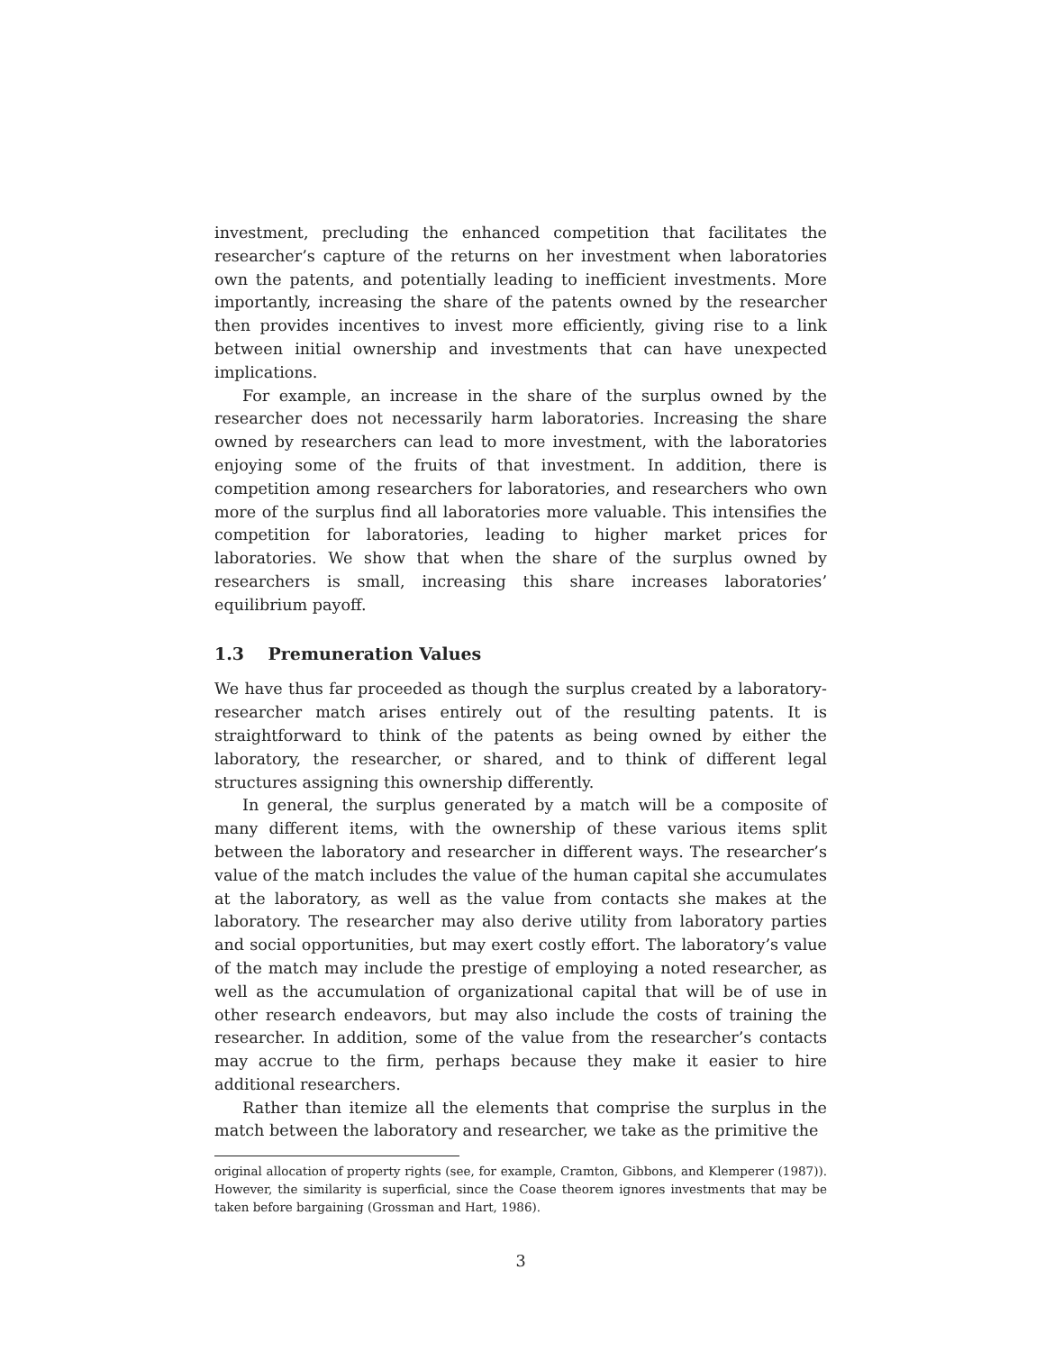investment, precluding the enhanced competition that facilitates the researcher’s capture of the returns on her investment when laboratories own the patents, and potentially leading to inefficient investments. More importantly, increasing the share of the patents owned by the researcher then provides incentives to invest more efficiently, giving rise to a link between initial ownership and investments that can have unexpected implications.
For example, an increase in the share of the surplus owned by the researcher does not necessarily harm laboratories. Increasing the share owned by researchers can lead to more investment, with the laboratories enjoying some of the fruits of that investment. In addition, there is competition among researchers for laboratories, and researchers who own more of the surplus find all laboratories more valuable. This intensifies the competition for laboratories, leading to higher market prices for laboratories. We show that when the share of the surplus owned by researchers is small, increasing this share increases laboratories’ equilibrium payoff.
1.3 Premuneration Values
We have thus far proceeded as though the surplus created by a laboratory-researcher match arises entirely out of the resulting patents. It is straightforward to think of the patents as being owned by either the laboratory, the researcher, or shared, and to think of different legal structures assigning this ownership differently.
In general, the surplus generated by a match will be a composite of many different items, with the ownership of these various items split between the laboratory and researcher in different ways. The researcher’s value of the match includes the value of the human capital she accumulates at the laboratory, as well as the value from contacts she makes at the laboratory. The researcher may also derive utility from laboratory parties and social opportunities, but may exert costly effort. The laboratory’s value of the match may include the prestige of employing a noted researcher, as well as the accumulation of organizational capital that will be of use in other research endeavors, but may also include the costs of training the researcher. In addition, some of the value from the researcher’s contacts may accrue to the firm, perhaps because they make it easier to hire additional researchers.
Rather than itemize all the elements that comprise the surplus in the match between the laboratory and researcher, we take as the primitive the
original allocation of property rights (see, for example, Cramton, Gibbons, and Klemperer (1987)). However, the similarity is superficial, since the Coase theorem ignores investments that may be taken before bargaining (Grossman and Hart, 1986).
3